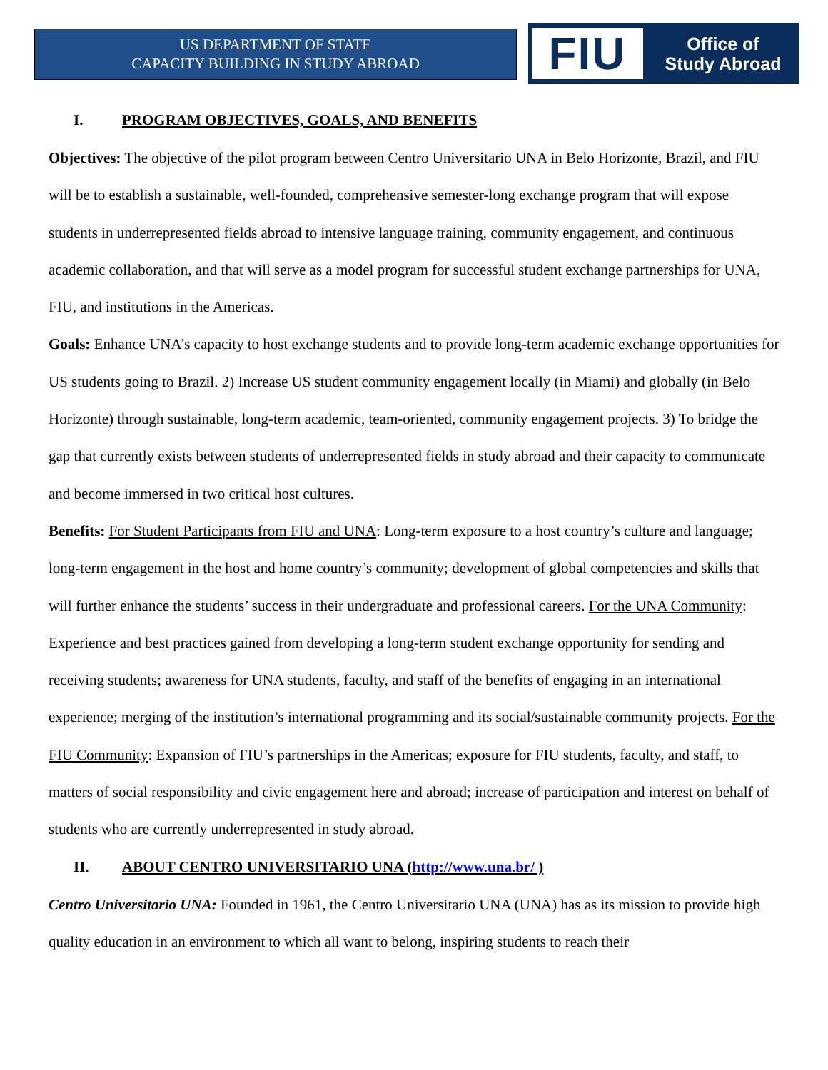US DEPARTMENT OF STATE
CAPACITY BUILDING IN STUDY ABROAD
FIU
Office of
Study Abroad
I. PROGRAM OBJECTIVES, GOALS, AND BENEFITS
Objectives: The objective of the pilot program between Centro Universitario UNA in Belo Horizonte, Brazil, and FIU will be to establish a sustainable, well-founded, comprehensive semester-long exchange program that will expose students in underrepresented fields abroad to intensive language training, community engagement, and continuous academic collaboration, and that will serve as a model program for successful student exchange partnerships for UNA, FIU, and institutions in the Americas.
Goals: Enhance UNA’s capacity to host exchange students and to provide long-term academic exchange opportunities for US students going to Brazil. 2) Increase US student community engagement locally (in Miami) and globally (in Belo Horizonte) through sustainable, long-term academic, team-oriented, community engagement projects. 3) To bridge the gap that currently exists between students of underrepresented fields in study abroad and their capacity to communicate and become immersed in two critical host cultures.
Benefits: For Student Participants from FIU and UNA: Long-term exposure to a host country’s culture and language; long-term engagement in the host and home country’s community; development of global competencies and skills that will further enhance the students’ success in their undergraduate and professional careers. For the UNA Community: Experience and best practices gained from developing a long-term student exchange opportunity for sending and receiving students; awareness for UNA students, faculty, and staff of the benefits of engaging in an international experience; merging of the institution’s international programming and its social/sustainable community projects. For the FIU Community: Expansion of FIU’s partnerships in the Americas; exposure for FIU students, faculty, and staff, to matters of social responsibility and civic engagement here and abroad; increase of participation and interest on behalf of students who are currently underrepresented in study abroad.
II. ABOUT CENTRO UNIVERSITARIO UNA (http://www.una.br/ )
Centro Universitario UNA: Founded in 1961, the Centro Universitario UNA (UNA) has as its mission to provide high quality education in an environment to which all want to belong, inspiring students to reach their